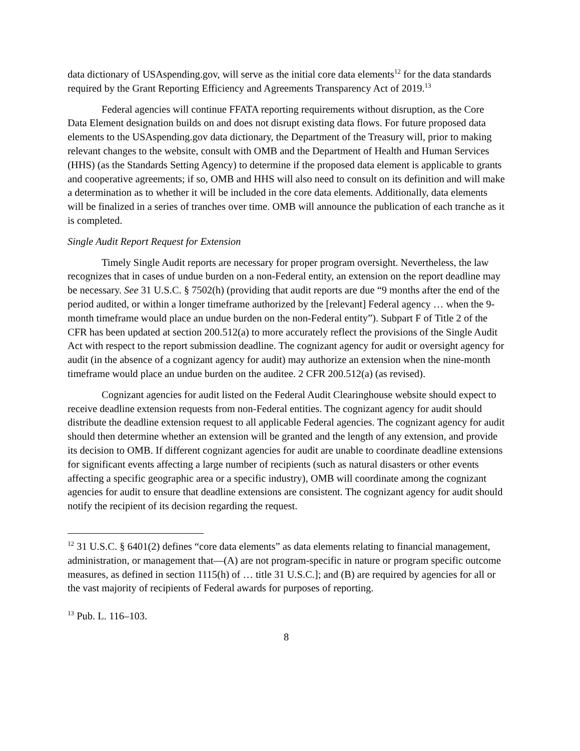data dictionary of USAspending.gov, will serve as the initial core data elements<sup>12</sup> for the data standards required by the Grant Reporting Efficiency and Agreements Transparency Act of 2019.<sup>13</sup>
Federal agencies will continue FFATA reporting requirements without disruption, as the Core Data Element designation builds on and does not disrupt existing data flows. For future proposed data elements to the USAspending.gov data dictionary, the Department of the Treasury will, prior to making relevant changes to the website, consult with OMB and the Department of Health and Human Services (HHS) (as the Standards Setting Agency) to determine if the proposed data element is applicable to grants and cooperative agreements; if so, OMB and HHS will also need to consult on its definition and will make a determination as to whether it will be included in the core data elements. Additionally, data elements will be finalized in a series of tranches over time. OMB will announce the publication of each tranche as it is completed.
Single Audit Report Request for Extension
Timely Single Audit reports are necessary for proper program oversight. Nevertheless, the law recognizes that in cases of undue burden on a non-Federal entity, an extension on the report deadline may be necessary. See 31 U.S.C. § 7502(h) (providing that audit reports are due “9 months after the end of the period audited, or within a longer timeframe authorized by the [relevant] Federal agency … when the 9-month timeframe would place an undue burden on the non-Federal entity”). Subpart F of Title 2 of the CFR has been updated at section 200.512(a) to more accurately reflect the provisions of the Single Audit Act with respect to the report submission deadline. The cognizant agency for audit or oversight agency for audit (in the absence of a cognizant agency for audit) may authorize an extension when the nine-month timeframe would place an undue burden on the auditee. 2 CFR 200.512(a) (as revised).
Cognizant agencies for audit listed on the Federal Audit Clearinghouse website should expect to receive deadline extension requests from non-Federal entities. The cognizant agency for audit should distribute the deadline extension request to all applicable Federal agencies. The cognizant agency for audit should then determine whether an extension will be granted and the length of any extension, and provide its decision to OMB. If different cognizant agencies for audit are unable to coordinate deadline extensions for significant events affecting a large number of recipients (such as natural disasters or other events affecting a specific geographic area or a specific industry), OMB will coordinate among the cognizant agencies for audit to ensure that deadline extensions are consistent. The cognizant agency for audit should notify the recipient of its decision regarding the request.
<sup>12</sup> 31 U.S.C. § 6401(2) defines “core data elements” as data elements relating to financial management, administration, or management that—(A) are not program-specific in nature or program specific outcome measures, as defined in section 1115(h) of … title 31 U.S.C.]; and (B) are required by agencies for all or the vast majority of recipients of Federal awards for purposes of reporting.
<sup>13</sup> Pub. L. 116–103.
8